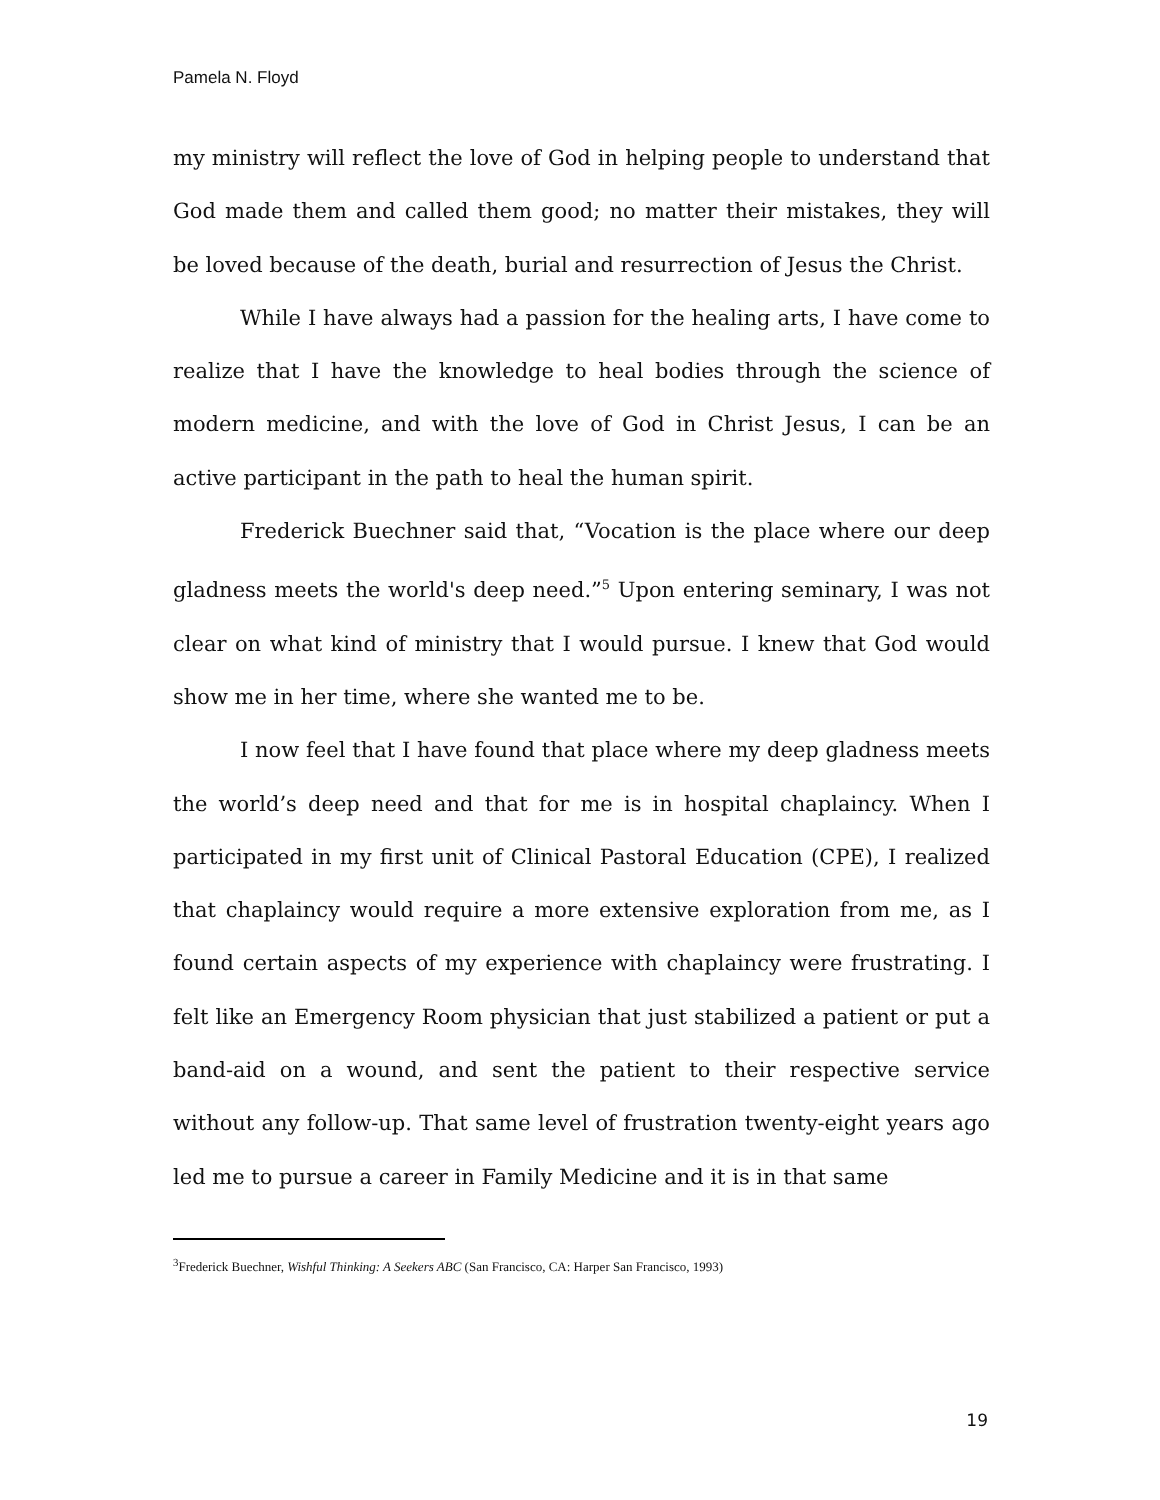Pamela N. Floyd
my ministry will reflect the love of God in helping people to understand that God made them and called them good; no matter their mistakes, they will be loved because of the death, burial and resurrection of Jesus the Christ.
While I have always had a passion for the healing arts, I have come to realize that I have the knowledge to heal bodies through the science of modern medicine, and with the love of God in Christ Jesus, I can be an active participant in the path to heal the human spirit.
Frederick Buechner said that, “Vocation is the place where our deep gladness meets the world's deep need.”<sup>5</sup> Upon entering seminary, I was not clear on what kind of ministry that I would pursue. I knew that God would show me in her time, where she wanted me to be.
I now feel that I have found that place where my deep gladness meets the world’s deep need and that for me is in hospital chaplaincy. When I participated in my first unit of Clinical Pastoral Education (CPE), I realized that chaplaincy would require a more extensive exploration from me, as I found certain aspects of my experience with chaplaincy were frustrating. I felt like an Emergency Room physician that just stabilized a patient or put a band-aid on a wound, and sent the patient to their respective service without any follow-up. That same level of frustration twenty-eight years ago led me to pursue a career in Family Medicine and it is in that same
<sup>3</sup> Frederick Buechner, Wishful Thinking: A Seekers ABC (San Francisco, CA: Harper San Francisco, 1993)
19